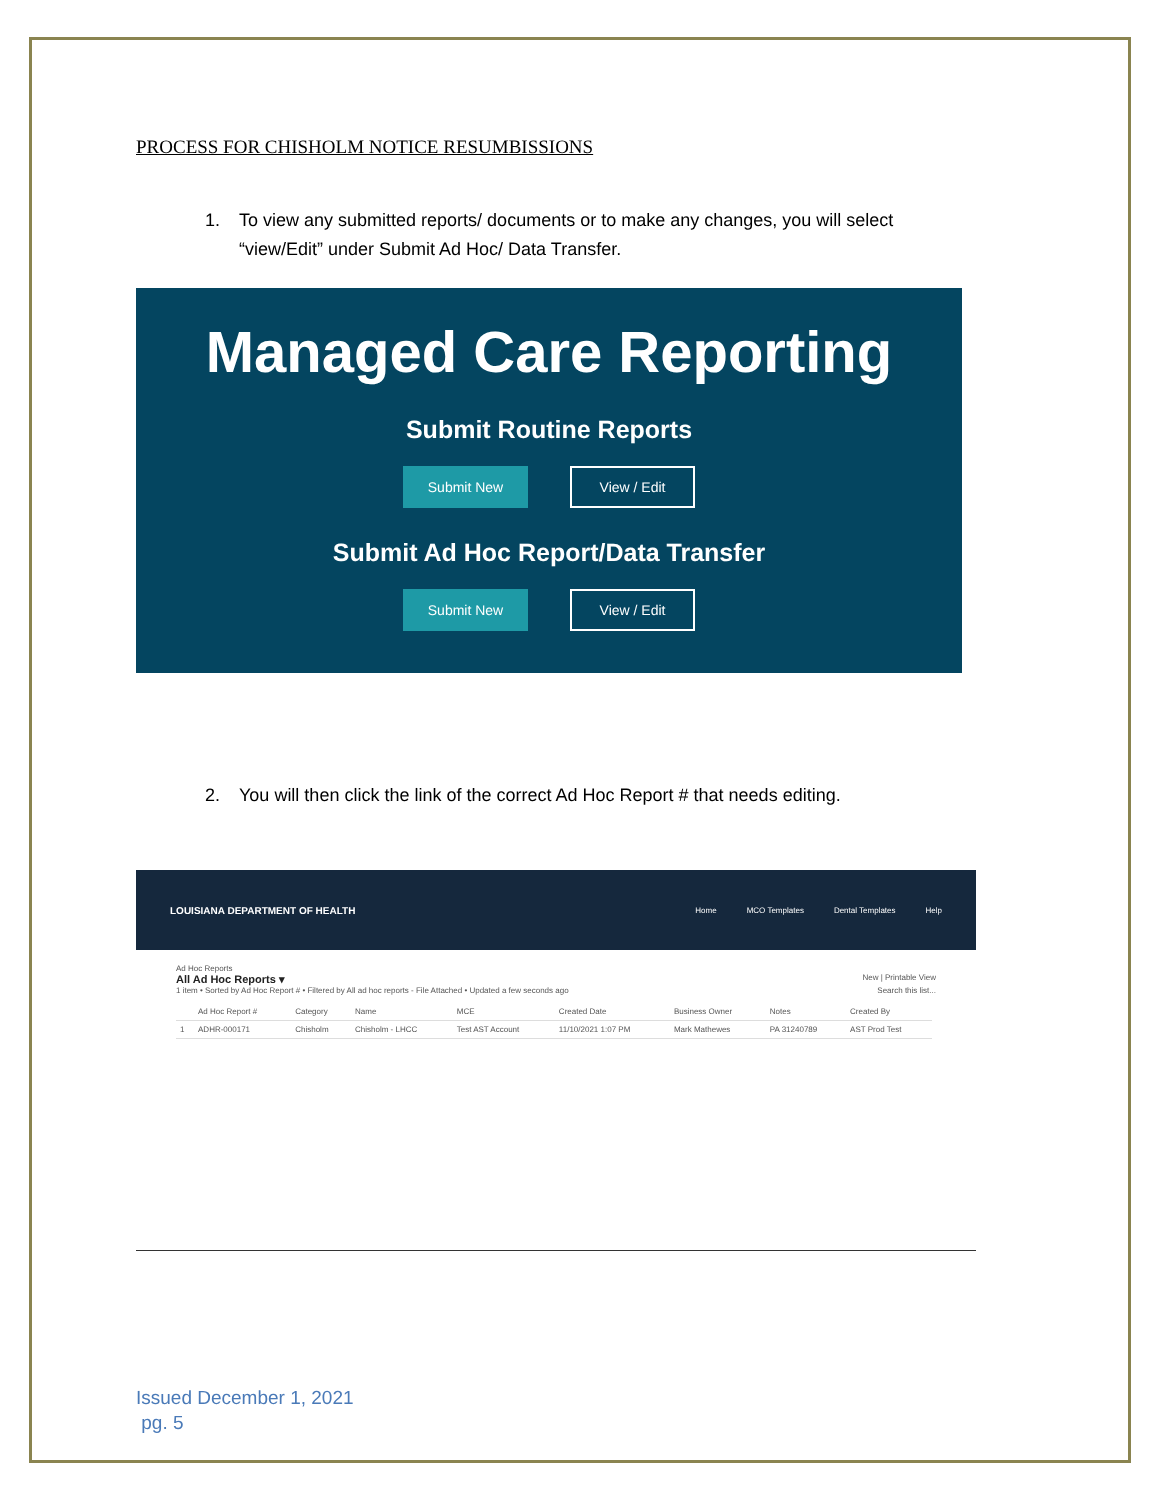PROCESS FOR CHISHOLM NOTICE RESUMBISSIONS
1. To view any submitted reports/ documents or to make any changes, you will select “view/Edit” under Submit Ad Hoc/ Data Transfer.
Managed Care Reporting
Submit Routine Reports
Submit New
View / Edit
Submit Ad Hoc Report/Data Transfer
Submit New
View / Edit
2. You will then click the link of the correct Ad Hoc Report # that needs editing.
LOUISIANA DEPARTMENT OF HEALTH
Home MCO Templates Dental Templates Help
Ad Hoc Reports
All Ad Hoc Reports ▾ New | Printable View
1 item • Sorted by Ad Hoc Report # • Filtered by All ad hoc reports - File Attached • Updated a few seconds ago Search this list...
| | Ad Hoc Report # | Category | Name | MCE | Created Date | Business Owner | Notes | Created By |
| --- | --- | --- | --- | --- | --- | --- | --- | --- |
| 1 | ADHR-000171 | Chisholm | Chisholm - LHCC | Test AST Account | 11/10/2021 1:07 PM | Mark Mathewes | PA 31240789 | AST Prod Test |
Issued December 1, 2021
pg. 5